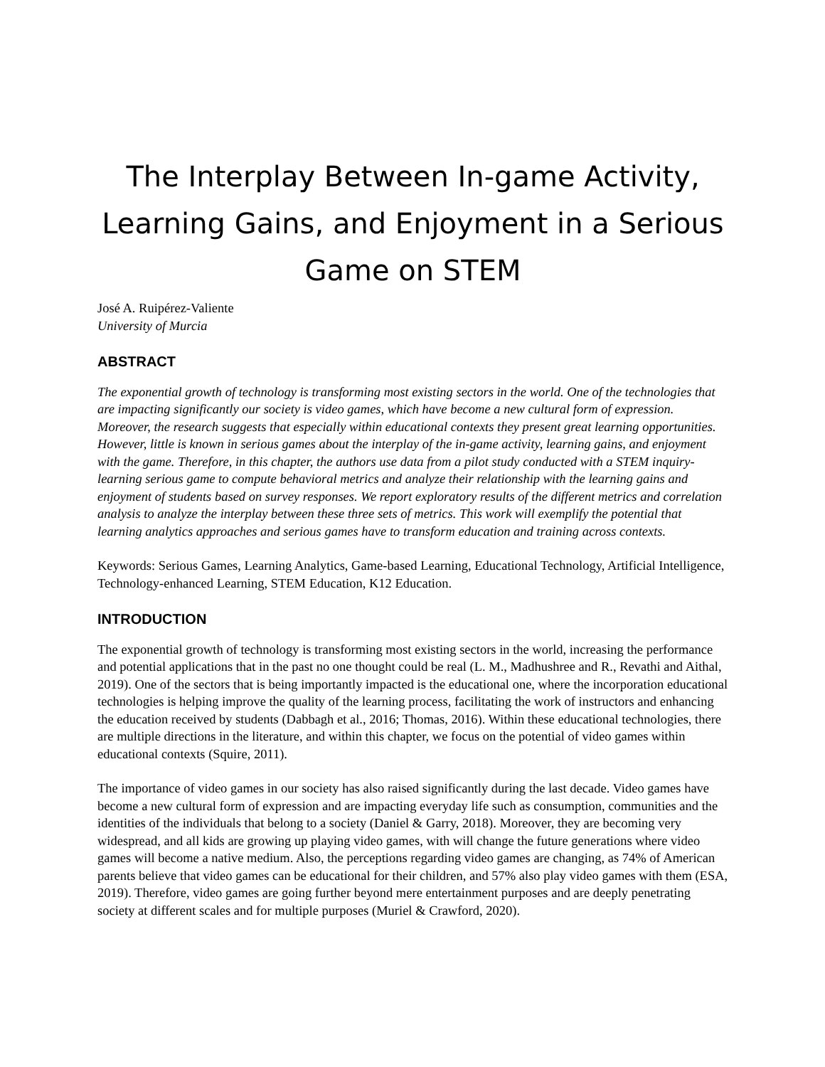The Interplay Between In-game Activity, Learning Gains, and Enjoyment in a Serious Game on STEM
José A. Ruipérez-Valiente
University of Murcia
ABSTRACT
The exponential growth of technology is transforming most existing sectors in the world. One of the technologies that are impacting significantly our society is video games, which have become a new cultural form of expression. Moreover, the research suggests that especially within educational contexts they present great learning opportunities. However, little is known in serious games about the interplay of the in-game activity, learning gains, and enjoyment with the game. Therefore, in this chapter, the authors use data from a pilot study conducted with a STEM inquiry-learning serious game to compute behavioral metrics and analyze their relationship with the learning gains and enjoyment of students based on survey responses. We report exploratory results of the different metrics and correlation analysis to analyze the interplay between these three sets of metrics. This work will exemplify the potential that learning analytics approaches and serious games have to transform education and training across contexts.
Keywords: Serious Games, Learning Analytics, Game-based Learning, Educational Technology, Artificial Intelligence, Technology-enhanced Learning, STEM Education, K12 Education.
INTRODUCTION
The exponential growth of technology is transforming most existing sectors in the world, increasing the performance and potential applications that in the past no one thought could be real (L. M., Madhushree and R., Revathi and Aithal, 2019). One of the sectors that is being importantly impacted is the educational one, where the incorporation educational technologies is helping improve the quality of the learning process, facilitating the work of instructors and enhancing the education received by students (Dabbagh et al., 2016; Thomas, 2016). Within these educational technologies, there are multiple directions in the literature, and within this chapter, we focus on the potential of video games within educational contexts (Squire, 2011).
The importance of video games in our society has also raised significantly during the last decade. Video games have become a new cultural form of expression and are impacting everyday life such as consumption, communities and the identities of the individuals that belong to a society (Daniel & Garry, 2018). Moreover, they are becoming very widespread, and all kids are growing up playing video games, with will change the future generations where video games will become a native medium. Also, the perceptions regarding video games are changing, as 74% of American parents believe that video games can be educational for their children, and 57% also play video games with them (ESA, 2019). Therefore, video games are going further beyond mere entertainment purposes and are deeply penetrating society at different scales and for multiple purposes (Muriel & Crawford, 2020).